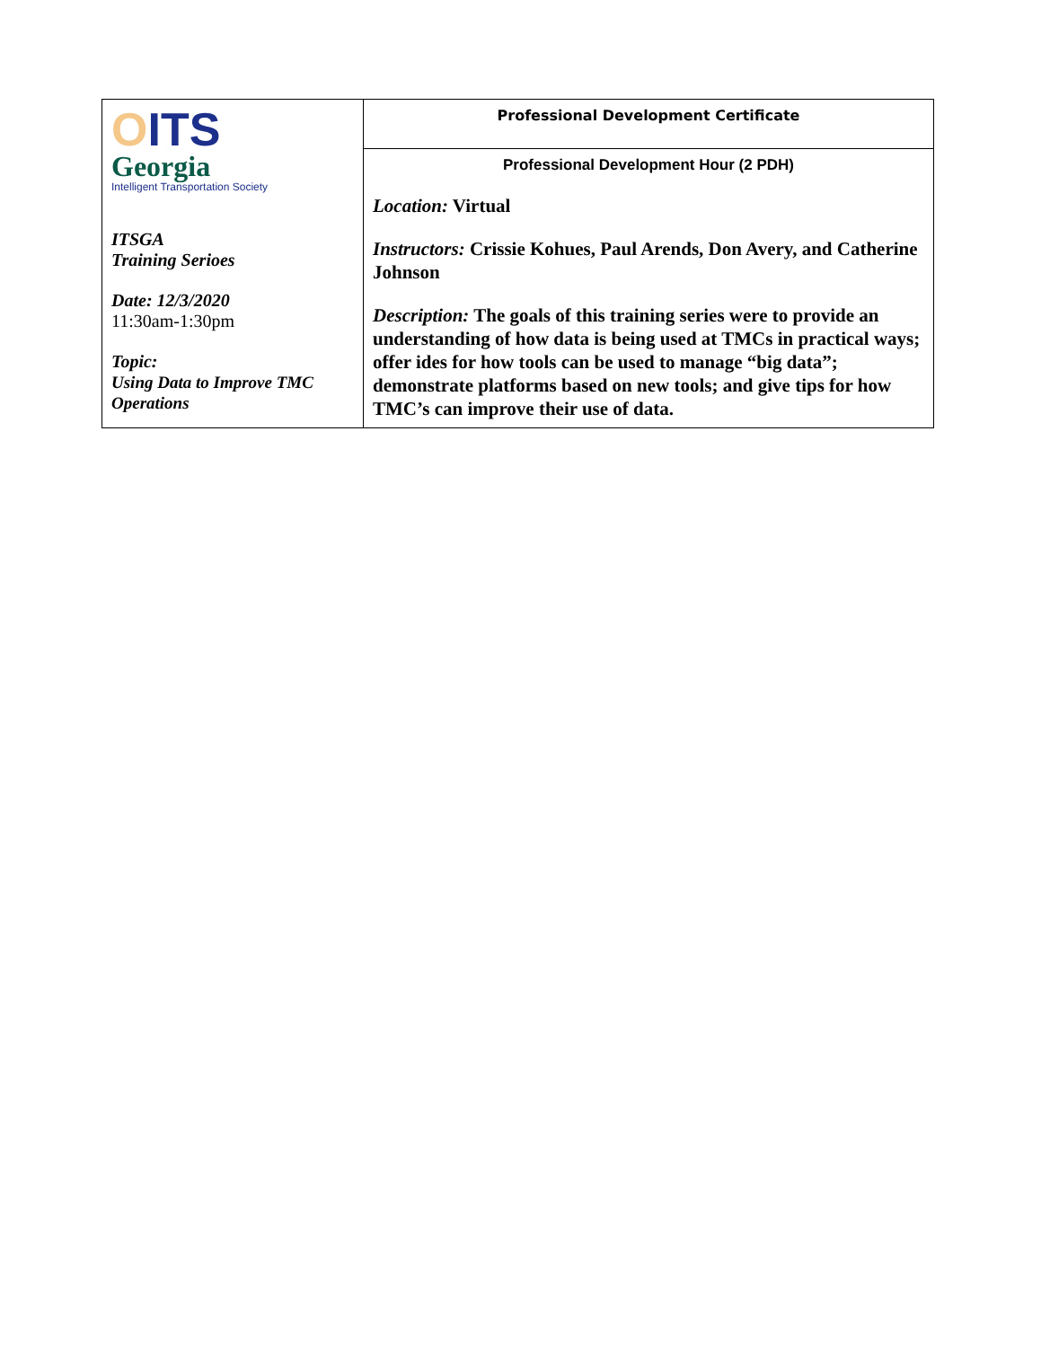| O ITS Georgia Intelligent Transportation Society ITSGA Training Serioes Date: 12/3/2020 11:30am-1:30pm Topic: Using Data to Improve TMC Operations | Professional Development Certificate |
| | Professional Development Hour (2 PDH) Location: Virtual Instructors: Crissie Kohues, Paul Arends, Don Avery, and Catherine Johnson Description: The goals of this training series were to provide an understanding of how data is being used at TMCs in practical ways; offer ides for how tools can be used to manage “big data”; demonstrate platforms based on new tools; and give tips for how TMC’s can improve their use of data. |